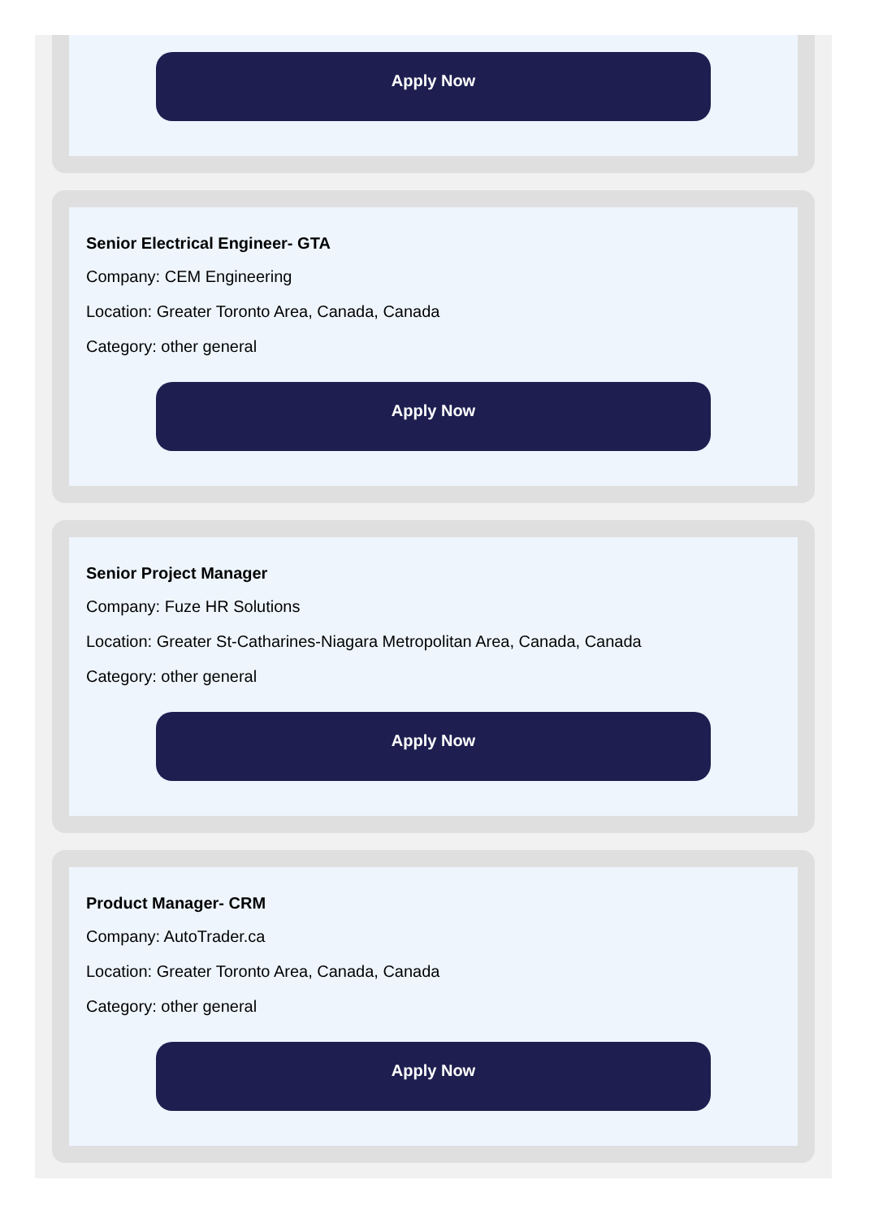Apply Now
Senior Electrical Engineer- GTA
Company: CEM Engineering
Location: Greater Toronto Area, Canada, Canada
Category: other general
Apply Now
Senior Project Manager
Company: Fuze HR Solutions
Location: Greater St-Catharines-Niagara Metropolitan Area, Canada, Canada
Category: other general
Apply Now
Product Manager- CRM
Company: AutoTrader.ca
Location: Greater Toronto Area, Canada, Canada
Category: other general
Apply Now